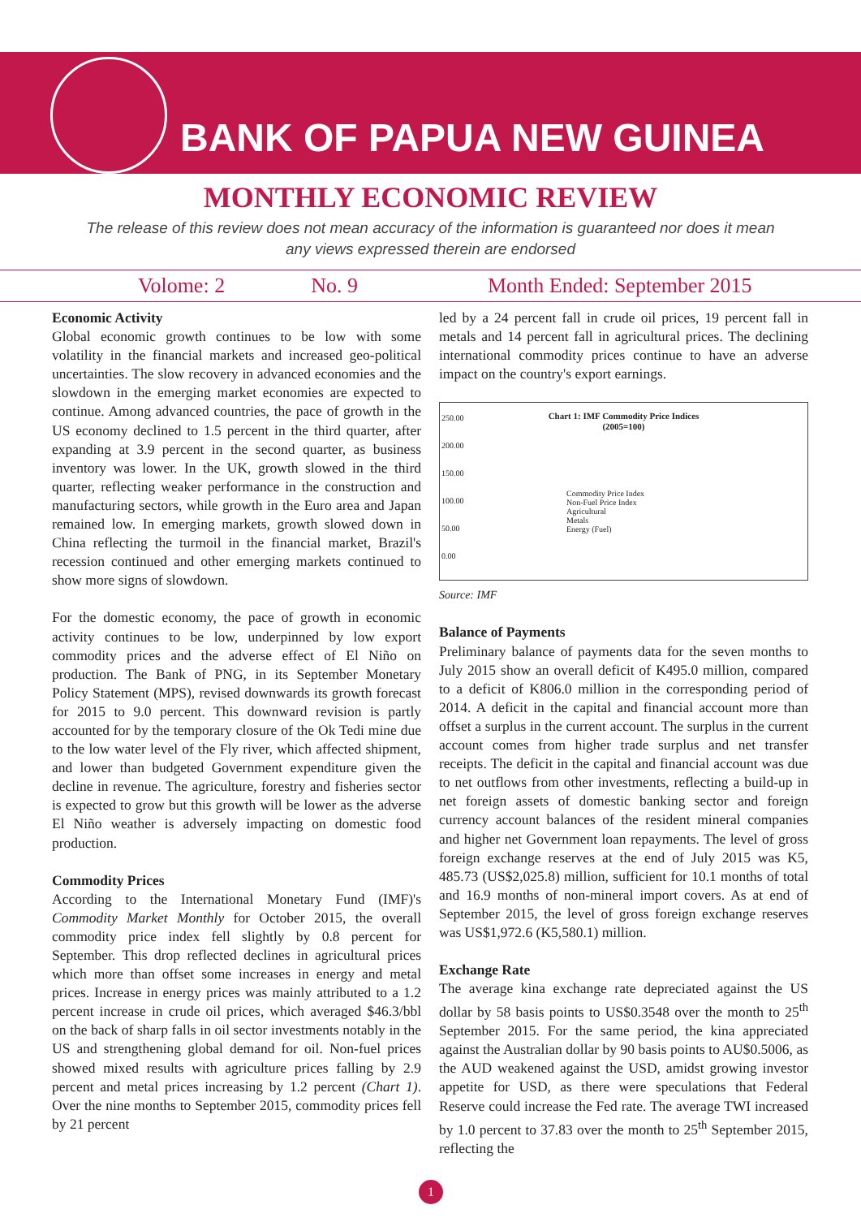BANK OF PAPUA NEW GUINEA
MONTHLY ECONOMIC REVIEW
The release of this review does not mean accuracy of the information is guaranteed nor does it mean
any views expressed therein are endorsed
Volome: 2 No. 9 Month Ended: September 2015
Economic Activity
Global economic growth continues to be low with some volatility in the financial markets and increased geo-political uncertainties. The slow recovery in advanced economies and the slowdown in the emerging market economies are expected to continue. Among advanced countries, the pace of growth in the US economy declined to 1.5 percent in the third quarter, after expanding at 3.9 percent in the second quarter, as business inventory was lower. In the UK, growth slowed in the third quarter, reflecting weaker performance in the construction and manufacturing sectors, while growth in the Euro area and Japan remained low. In emerging markets, growth slowed down in China reflecting the turmoil in the financial market, Brazil's recession continued and other emerging markets continued to show more signs of slowdown.
For the domestic economy, the pace of growth in economic activity continues to be low, underpinned by low export commodity prices and the adverse effect of El Niño on production. The Bank of PNG, in its September Monetary Policy Statement (MPS), revised downwards its growth forecast for 2015 to 9.0 percent. This downward revision is partly accounted for by the temporary closure of the Ok Tedi mine due to the low water level of the Fly river, which affected shipment, and lower than budgeted Government expenditure given the decline in revenue. The agriculture, forestry and fisheries sector is expected to grow but this growth will be lower as the adverse El Niño weather is adversely impacting on domestic food production.
Commodity Prices
According to the International Monetary Fund (IMF)'s Commodity Market Monthly for October 2015, the overall commodity price index fell slightly by 0.8 percent for September. This drop reflected declines in agricultural prices which more than offset some increases in energy and metal prices. Increase in energy prices was mainly attributed to a 1.2 percent increase in crude oil prices, which averaged $46.3/bbl on the back of sharp falls in oil sector investments notably in the US and strengthening global demand for oil. Non-fuel prices showed mixed results with agriculture prices falling by 2.9 percent and metal prices increasing by 1.2 percent (Chart 1). Over the nine months to September 2015, commodity prices fell by 21 percent
led by a 24 percent fall in crude oil prices, 19 percent fall in metals and 14 percent fall in agricultural prices. The declining international commodity prices continue to have an adverse impact on the country's export earnings.
Chart 1: IMF Commodity Price Indices
(2005=100)
Commodity Price Index
Non-Fuel Price Index
Agricultural
Metals
Energy (Fuel)
250.00
200.00
150.00
100.00
50.00
0.00
Source: IMF
Balance of Payments
Preliminary balance of payments data for the seven months to July 2015 show an overall deficit of K495.0 million, compared to a deficit of K806.0 million in the corresponding period of 2014. A deficit in the capital and financial account more than offset a surplus in the current account. The surplus in the current account comes from higher trade surplus and net transfer receipts. The deficit in the capital and financial account was due to net outflows from other investments, reflecting a build-up in net foreign assets of domestic banking sector and foreign currency account balances of the resident mineral companies and higher net Government loan repayments. The level of gross foreign exchange reserves at the end of July 2015 was K5, 485.73 (US$2,025.8) million, sufficient for 10.1 months of total and 16.9 months of non-mineral import covers. As at end of September 2015, the level of gross foreign exchange reserves was US$1,972.6 (K5,580.1) million.
Exchange Rate
The average kina exchange rate depreciated against the US dollar by 58 basis points to US$0.3548 over the month to 25<sup>th</sup> September 2015. For the same period, the kina appreciated against the Australian dollar by 90 basis points to AU$0.5006, as the AUD weakened against the USD, amidst growing investor appetite for USD, as there were speculations that Federal Reserve could increase the Fed rate. The average TWI increased by 1.0 percent to 37.83 over the month to 25<sup>th</sup> September 2015, reflecting the
1